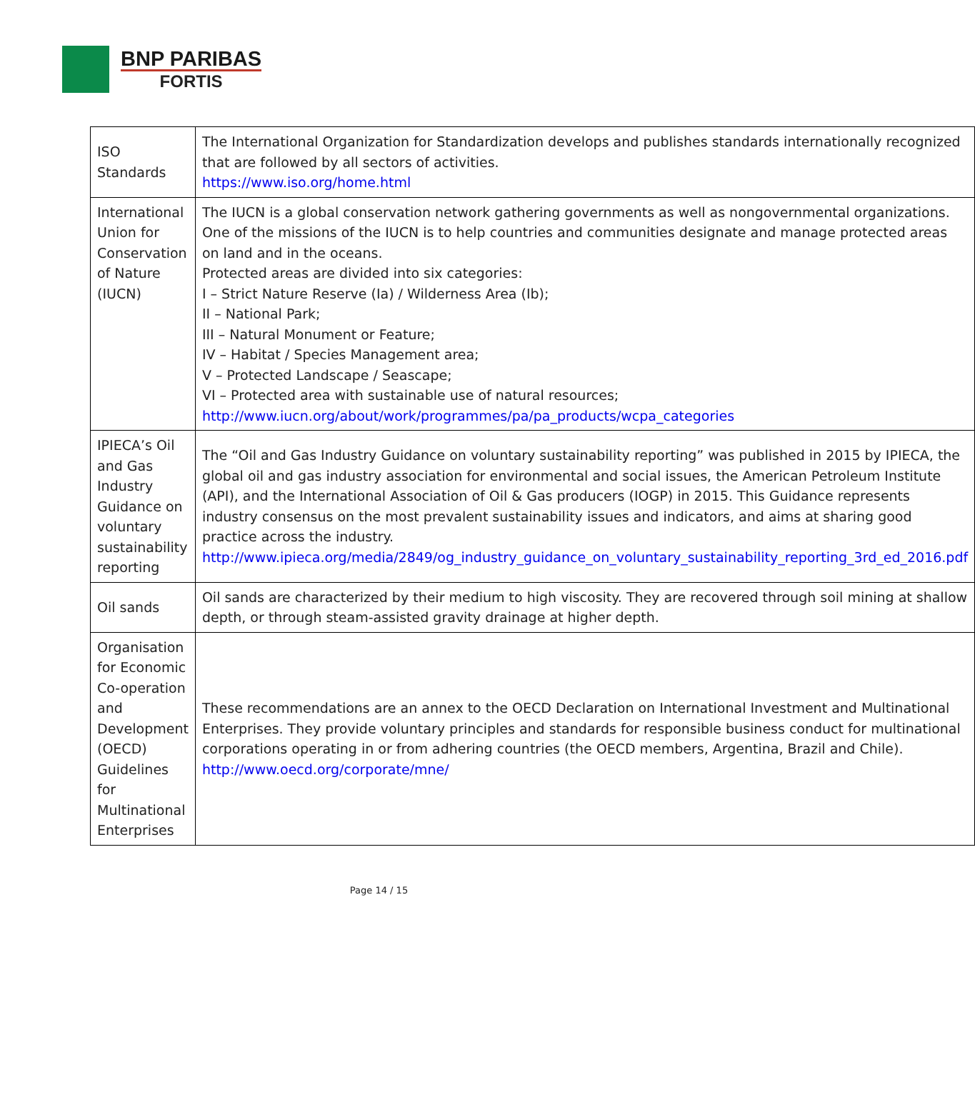BNP PARIBAS
FORTIS
| ISO Standards | The International Organization for Standardization develops and publishes standards internationally recognized that are followed by all sectors of activities. https://www.iso.org/home.html |
| International Union for Conservation of Nature (IUCN ) | The IUCN is a global conservation network gathering governments as well as nongovernmental organizations. One of the missions of the IUCN is to help countries and communities designate and manage protected areas on land and in the oceans. Protected areas are divided into six categories: I – Strict Nature Reserve (Ia) / Wilderness Area (Ib); II – National Park; III – Natural Monument or Feature; IV – Habitat / Species Management area; V – Protected Landscape / Seascape; VI – Protected area with sustainable use of natural resources; http://www.iucn.org/about/work/programmes/pa/pa_products/wcpa_categories |
| IPIECA’s Oil and Gas Industry Guidance on voluntary sustainability reporting | The “Oil and Gas Industry Guidance on voluntary sustainability reporting” was published in 2015 by IPIECA, the global oil and gas industry association for environmental and social issues, the American Petroleum Institute (API), and the International Association of Oil & Gas producers (IOGP) in 2015. This Guidance represents industry consensus on the most prevalent sustainability issues and indicators, and aims at sharing good practice across the industry. http://www.ipieca.org/media/2849/og_industry_guidance_on_voluntary_sustainability_reporting_3rd_ed_2016.pdf |
| Oil sands | Oil sands are characterized by their medium to high viscosity. They are recovered through soil mining at shallow depth, or through steam-assisted gravity drainage at higher depth. |
| Organisation for Economic Co-operation and Development (OECD) Guidelines for Multinational Enterprises | These recommendations are an annex to the OECD Declaration on International Investment and Multinational Enterprises. They provide voluntary principles and standards for responsible business conduct for multinational corporations operating in or from adhering countries (the OECD members, Argentina, Brazil and Chile). http://www.oecd.org/corporate/mne/ |
Page 14 / 15